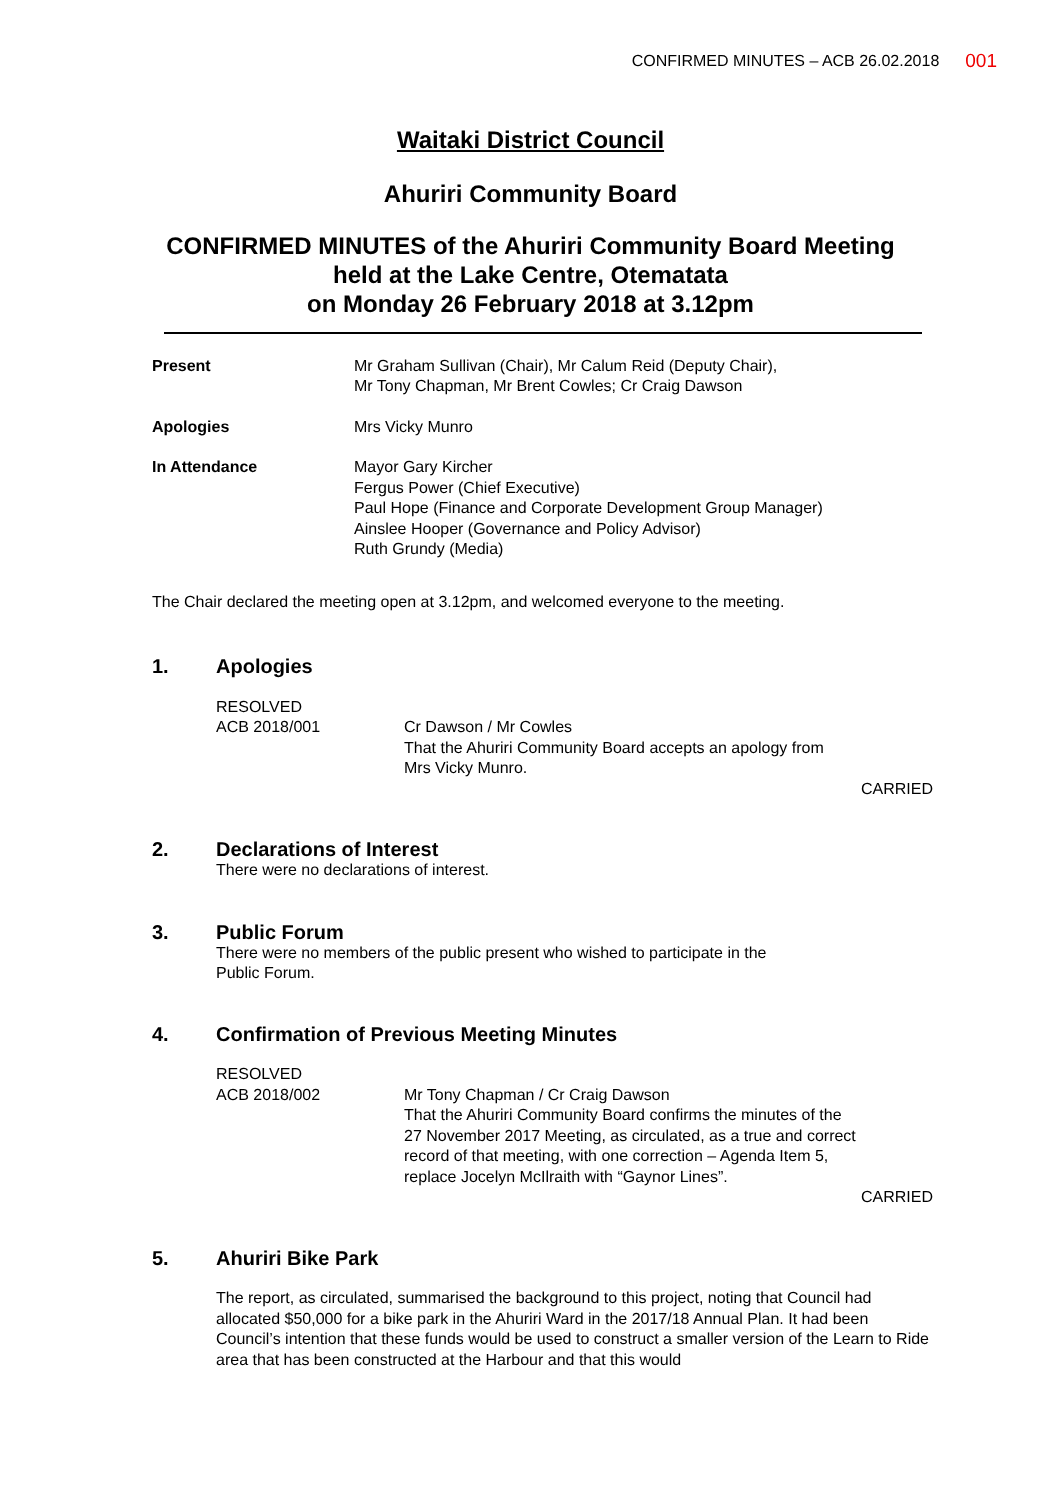CONFIRMED MINUTES – ACB 26.02.2018 001
Waitaki District Council
Ahuriri Community Board
CONFIRMED MINUTES of the Ahuriri Community Board Meeting
held at the Lake Centre, Otematata
on Monday 26 February 2018 at 3.12pm
Present Mr Graham Sullivan (Chair), Mr Calum Reid (Deputy Chair),
Mr Tony Chapman, Mr Brent Cowles; Cr Craig Dawson
Apologies Mrs Vicky Munro
In Attendance Mayor Gary Kircher
Fergus Power (Chief Executive)
Paul Hope (Finance and Corporate Development Group Manager)
Ainslee Hooper (Governance and Policy Advisor)
Ruth Grundy (Media)
The Chair declared the meeting open at 3.12pm, and welcomed everyone to the meeting.
1. Apologies
RESOLVED
ACB 2018/001 Cr Dawson / Mr Cowles
That the Ahuriri Community Board accepts an apology from
Mrs Vicky Munro.
CARRIED
2. Declarations of Interest
There were no declarations of interest.
3. Public Forum
There were no members of the public present who wished to participate in the
Public Forum.
4. Confirmation of Previous Meeting Minutes
RESOLVED
ACB 2018/002 Mr Tony Chapman / Cr Craig Dawson
That the Ahuriri Community Board confirms the minutes of the
27 November 2017 Meeting, as circulated, as a true and correct
record of that meeting, with one correction – Agenda Item 5,
replace Jocelyn McIlraith with “Gaynor Lines”.
CARRIED
5. Ahuriri Bike Park
The report, as circulated, summarised the background to this project, noting that Council had allocated $50,000 for a bike park in the Ahuriri Ward in the 2017/18 Annual Plan. It had been Council’s intention that these funds would be used to construct a smaller version of the Learn to Ride area that has been constructed at the Harbour and that this would